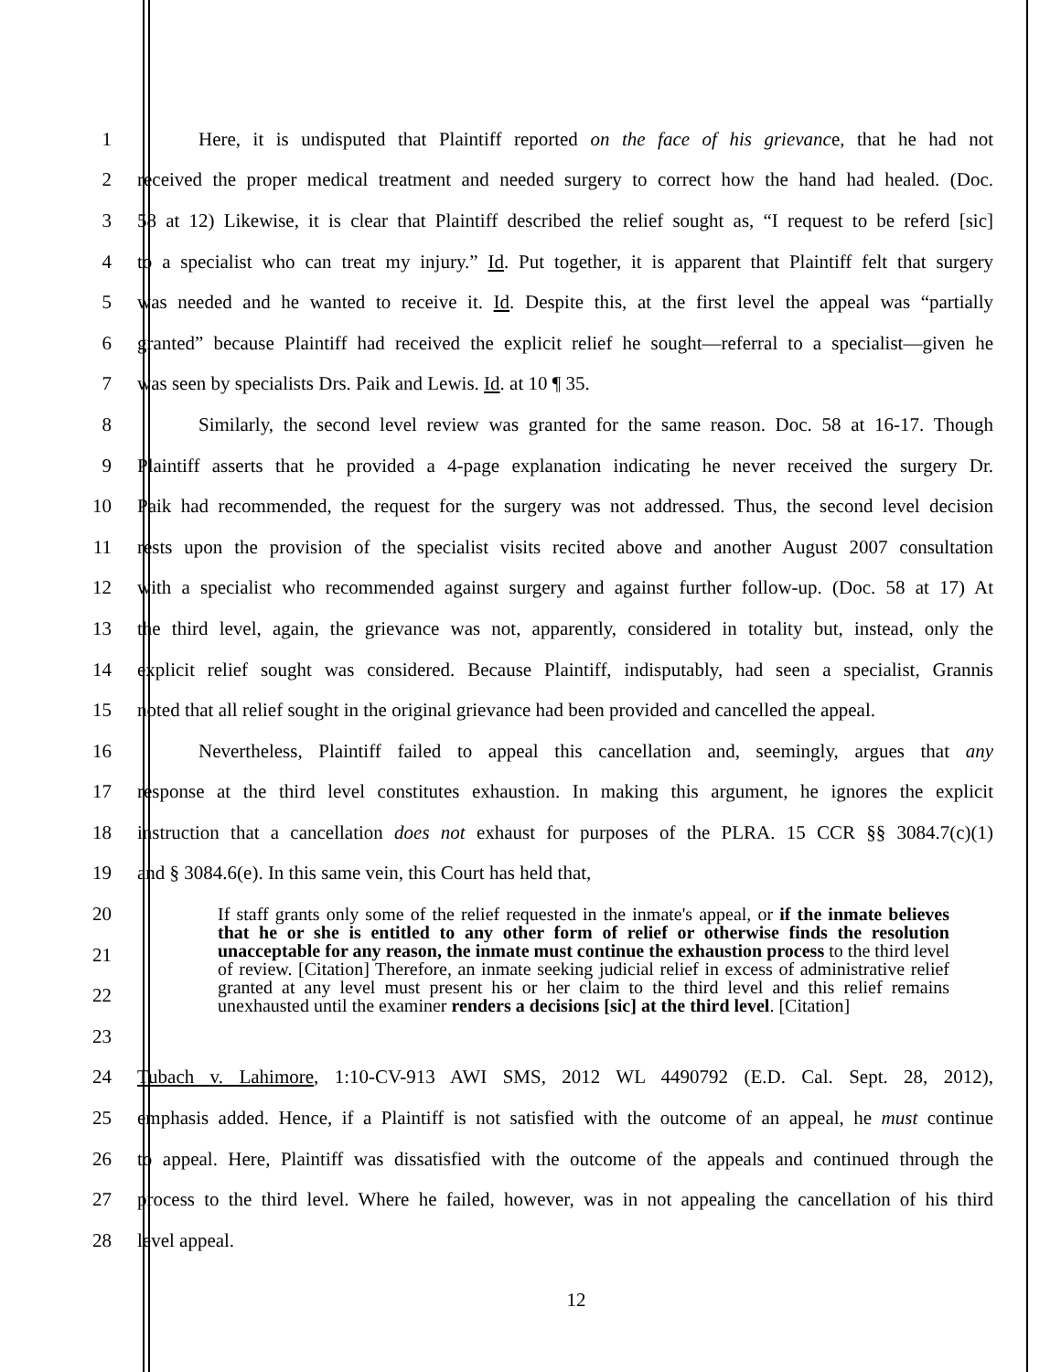1 Here, it is undisputed that Plaintiff reported on the face of his grievance, that he had not
2 received the proper medical treatment and needed surgery to correct how the hand had healed. (Doc.
3 58 at 12) Likewise, it is clear that Plaintiff described the relief sought as, “I request to be referd [sic]
4 to a specialist who can treat my injury.” Id. Put together, it is apparent that Plaintiff felt that surgery
5 was needed and he wanted to receive it. Id. Despite this, at the first level the appeal was “partially
6 granted” because Plaintiff had received the explicit relief he sought—referral to a specialist—given he
7 was seen by specialists Drs. Paik and Lewis. Id. at 10 ¶ 35.
8 Similarly, the second level review was granted for the same reason. Doc. 58 at 16-17. Though
9 Plaintiff asserts that he provided a 4-page explanation indicating he never received the surgery Dr.
10 Paik had recommended, the request for the surgery was not addressed. Thus, the second level decision
11 rests upon the provision of the specialist visits recited above and another August 2007 consultation
12 with a specialist who recommended against surgery and against further follow-up. (Doc. 58 at 17) At
13 the third level, again, the grievance was not, apparently, considered in totality but, instead, only the
14 explicit relief sought was considered. Because Plaintiff, indisputably, had seen a specialist, Grannis
15 noted that all relief sought in the original grievance had been provided and cancelled the appeal.
16 Nevertheless, Plaintiff failed to appeal this cancellation and, seemingly, argues that any
17 response at the third level constitutes exhaustion. In making this argument, he ignores the explicit
18 instruction that a cancellation does not exhaust for purposes of the PLRA. 15 CCR §§ 3084.7(c)(1)
19 and § 3084.6(e). In this same vein, this Court has held that,
20
21
22
23
If staff grants only some of the relief requested in the inmate's appeal, or if the inmate believes that he or she is entitled to any other form of relief or otherwise finds the resolution unacceptable for any reason, the inmate must continue the exhaustion process to the third level of review. [Citation] Therefore, an inmate seeking judicial relief in excess of administrative relief granted at any level must present his or her claim to the third level and this relief remains unexhausted until the examiner renders a decisions [sic] at the third level. [Citation]
24 Tubach v. Lahimore, 1:10-CV-913 AWI SMS, 2012 WL 4490792 (E.D. Cal. Sept. 28, 2012),
25 emphasis added. Hence, if a Plaintiff is not satisfied with the outcome of an appeal, he must continue
26 to appeal. Here, Plaintiff was dissatisfied with the outcome of the appeals and continued through the
27 process to the third level. Where he failed, however, was in not appealing the cancellation of his third
28 level appeal.
12